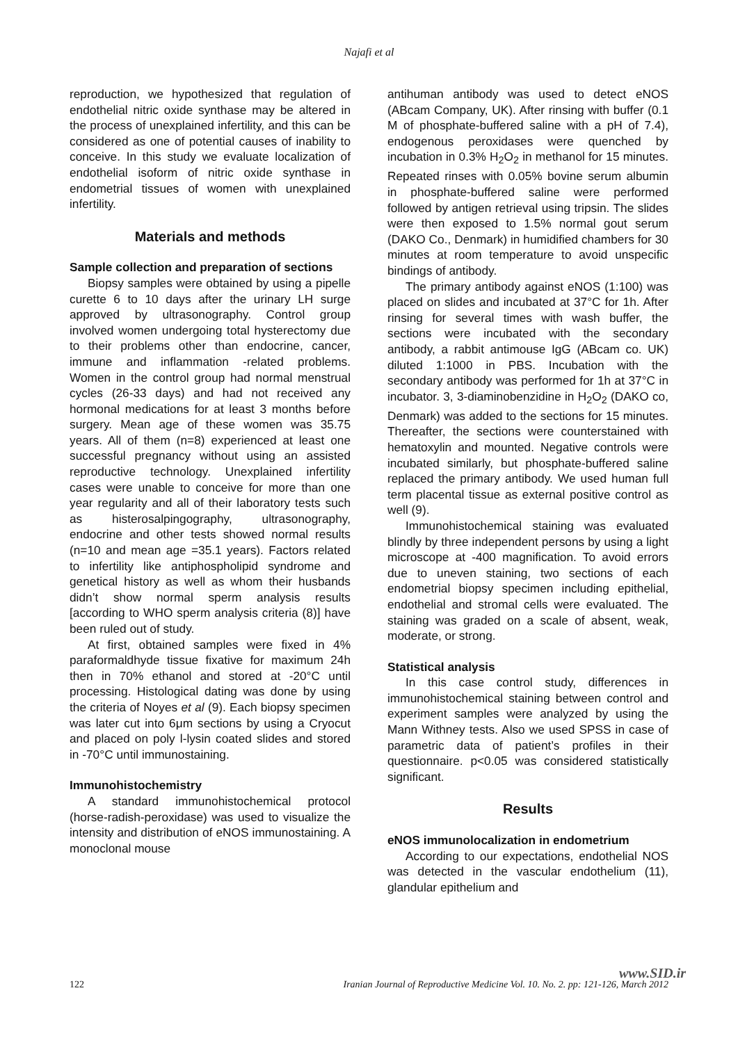Najafi et al
reproduction, we hypothesized that regulation of endothelial nitric oxide synthase may be altered in the process of unexplained infertility, and this can be considered as one of potential causes of inability to conceive. In this study we evaluate localization of endothelial isoform of nitric oxide synthase in endometrial tissues of women with unexplained infertility.
Materials and methods
Sample collection and preparation of sections
Biopsy samples were obtained by using a pipelle curette 6 to 10 days after the urinary LH surge approved by ultrasonography. Control group involved women undergoing total hysterectomy due to their problems other than endocrine, cancer, immune and inflammation -related problems. Women in the control group had normal menstrual cycles (26-33 days) and had not received any hormonal medications for at least 3 months before surgery. Mean age of these women was 35.75 years. All of them (n=8) experienced at least one successful pregnancy without using an assisted reproductive technology. Unexplained infertility cases were unable to conceive for more than one year regularity and all of their laboratory tests such as histerosalpingography, ultrasonography, endocrine and other tests showed normal results (n=10 and mean age =35.1 years). Factors related to infertility like antiphospholipid syndrome and genetical history as well as whom their husbands didn’t show normal sperm analysis results [according to WHO sperm analysis criteria (8)] have been ruled out of study.
At first, obtained samples were fixed in 4% paraformaldhyde tissue fixative for maximum 24h then in 70% ethanol and stored at -20°C until processing. Histological dating was done by using the criteria of Noyes et al (9). Each biopsy specimen was later cut into 6μm sections by using a Cryocut and placed on poly l-lysin coated slides and stored in -70°C until immunostaining.
Immunohistochemistry
A standard immunohistochemical protocol (horse-radish-peroxidase) was used to visualize the intensity and distribution of eNOS immunostaining. A monoclonal mouse
antihuman antibody was used to detect eNOS (ABcam Company, UK). After rinsing with buffer (0.1 M of phosphate-buffered saline with a pH of 7.4), endogenous peroxidases were quenched by incubation in 0.3% H<sub>2</sub>O<sub>2</sub> in methanol for 15 minutes. Repeated rinses with 0.05% bovine serum albumin in phosphate-buffered saline were performed followed by antigen retrieval using tripsin. The slides were then exposed to 1.5% normal gout serum (DAKO Co., Denmark) in humidified chambers for 30 minutes at room temperature to avoid unspecific bindings of antibody.
The primary antibody against eNOS (1:100) was placed on slides and incubated at 37°C for 1h. After rinsing for several times with wash buffer, the sections were incubated with the secondary antibody, a rabbit antimouse IgG (ABcam co. UK) diluted 1:1000 in PBS. Incubation with the secondary antibody was performed for 1h at 37°C in incubator. 3, 3-diaminobenzidine in H<sub>2</sub>O<sub>2</sub> (DAKO co, Denmark) was added to the sections for 15 minutes. Thereafter, the sections were counterstained with hematoxylin and mounted. Negative controls were incubated similarly, but phosphate-buffered saline replaced the primary antibody. We used human full term placental tissue as external positive control as well (9).
Immunohistochemical staining was evaluated blindly by three independent persons by using a light microscope at -400 magnification. To avoid errors due to uneven staining, two sections of each endometrial biopsy specimen including epithelial, endothelial and stromal cells were evaluated. The staining was graded on a scale of absent, weak, moderate, or strong.
Statistical analysis
In this case control study, differences in immunohistochemical staining between control and experiment samples were analyzed by using the Mann Withney tests. Also we used SPSS in case of parametric data of patient’s profiles in their questionnaire. p<0.05 was considered statistically significant.
Results
eNOS immunolocalization in endometrium
According to our expectations, endothelial NOS was detected in the vascular endothelium (11), glandular epithelium and
www.SID.ir
122 Iranian Journal of Reproductive Medicine Vol. 10. No. 2. pp: 121-126, March 2012